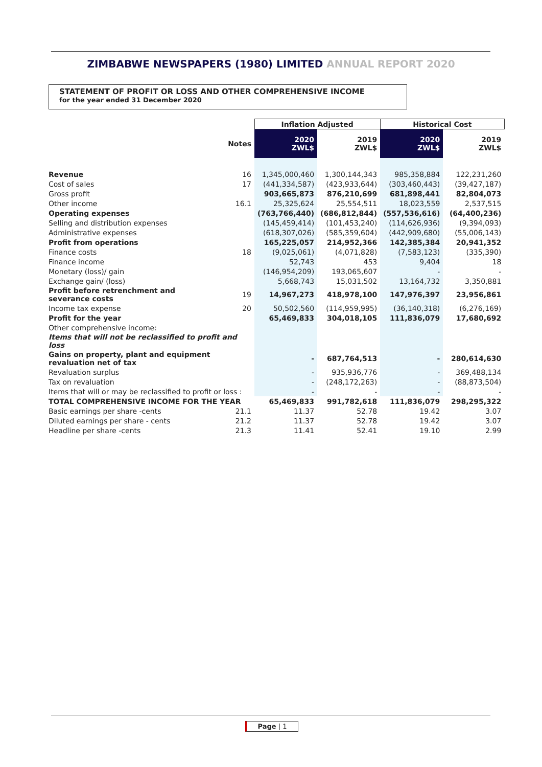ZIMBABWE NEWSPAPERS (1980) LIMITED ANNUAL REPORT 2020
STATEMENT OF PROFIT OR LOSS AND OTHER COMPREHENSIVE INCOME
for the year ended 31 December 2020
| | | Inflation Adjusted | | Historical Cost | |
| | Notes | 2020 ZWL$ | 2019 ZWL$ | 2020 ZWL$ | 2019 ZWL$ |
| Revenue | 16 | 1,345,000,460 | 1,300,144,343 | 985,358,884 | 122,231,260 |
| Cost of sales | 17 | (441,334,587) | (423,933,644) | (303,460,443) | (39,427,187) |
| Gross profit | | 903,665,873 | 876,210,699 | 681,898,441 | 82,804,073 |
| Other income | 16.1 | 25,325,624 | 25,554,511 | 18,023,559 | 2,537,515 |
| Operating expenses | | (763,766,440) | (686,812,844) | (557,536,616) | (64,400,236) |
| Selling and distribution expenses | | (145,459,414) | (101,453,240) | (114,626,936) | (9,394,093) |
| Administrative expenses | | (618,307,026) | (585,359,604) | (442,909,680) | (55,006,143) |
| Profit from operations | | 165,225,057 | 214,952,366 | 142,385,384 | 20,941,352 |
| Finance costs | 18 | (9,025,061) | (4,071,828) | (7,583,123) | (335,390) |
| Finance income | | 52,743 | 453 | 9,404 | 18 |
| Monetary (loss)/ gain | | (146,954,209) | 193,065,607 | - | - |
| Exchange gain/ (loss) | | 5,668,743 | 15,031,502 | 13,164,732 | 3,350,881 |
| Profit before retrenchment and severance costs | 19 | 14,967,273 | 418,978,100 | 147,976,397 | 23,956,861 |
| Income tax expense | 20 | 50,502,560 | (114,959,995) | (36,140,318) | (6,276,169) |
| Profit for the year | | 65,469,833 | 304,018,105 | 111,836,079 | 17,680,692 |
| Other comprehensive income: | | | | | |
| Items that will not be reclassified to profit and loss | | | | | |
| Gains on property, plant and equipment revaluation net of tax | | - | 687,764,513 | - | 280,614,630 |
| Revaluation surplus | | - | 935,936,776 | - | 369,488,134 |
| Tax on revaluation | | - | (248,172,263) | - | (88,873,504) |
| Items that will or may be reclassified to profit or loss : | | - | - | - | - |
| TOTAL COMPREHENSIVE INCOME FOR THE YEAR | | 65,469,833 | 991,782,618 | 111,836,079 | 298,295,322 |
| Basic earnings per share -cents | 21.1 | 11.37 | 52.78 | 19.42 | 3.07 |
| Diluted earnings per share - cents | 21.2 | 11.37 | 52.78 | 19.42 | 3.07 |
| Headline per share -cents | 21.3 | 11.41 | 52.41 | 19.10 | 2.99 |
Page | 1